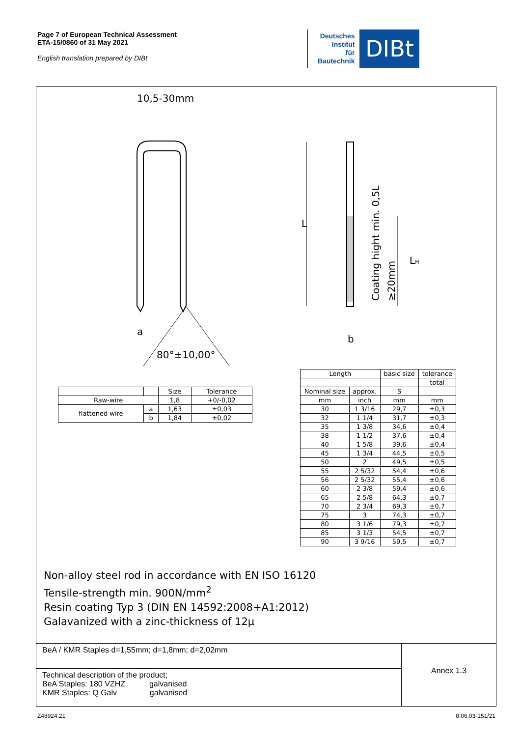Page 7 of European Technical Assessment
ETA-15/0860 of 31 May 2021
English translation prepared by DIBt
Deutsches
Institut
für
Bautechnik
DIBt
10,5-30mm
80°±10,00°
a
L
LH
Coating hight min. 0,5L
≥20mm
b
| | | Size | Tolerance |
| --- | --- | --- | --- |
| Raw-wire | | 1,8 | +0/-0,02 |
| flattened wire | a | 1,63 | ±0,03 |
| | b | 1,84 | ±0,02 |
| Length | | basic size | tolerance |
| --- | --- | --- | --- |
| | | | total |
| Nominal size | approx. | S | |
| mm | inch | mm | mm |
| 30 | 1 3/16 | 29,7 | ±0,3 |
| 32 | 1 1/4 | 31,7 | ±0,3 |
| 35 | 1 3/8 | 34,6 | ±0,4 |
| 38 | 1 1/2 | 37,6 | ±0,4 |
| 40 | 1 5/8 | 39,6 | ±0,4 |
| 45 | 1 3/4 | 44,5 | ±0,5 |
| 50 | 2 | 49,5 | ±0,5 |
| 55 | 2 5/32 | 54,4 | ±0,6 |
| 56 | 2 5/32 | 55,4 | ±0,6 |
| 60 | 2 3/8 | 59,4 | ±0,6 |
| 65 | 2 5/8 | 64,3 | ±0,7 |
| 70 | 2 3/4 | 69,3 | ±0,7 |
| 75 | 3 | 74,3 | ±0,7 |
| 80 | 3 1/6 | 79,3 | ±0,7 |
| 85 | 3 1/3 | 54,5 | ±0,7 |
| 90 | 3 9/16 | 59,5 | ±0,7 |
Non-alloy steel rod in accordance with EN ISO 16120
Tensile-strength min. 900N/mm<sup>2</sup>
Resin coating Typ 3 (DIN EN 14592:2008+A1:2012)
Galavanized with a zinc-thickness of 12µ
BeA / KMR Staples d=1,55mm; d=1,8mm; d=2,02mm
Technical description of the product;
BeA Staples: 180 VZHZ galvanised
KMR Staples: Q Galv galvanised
Annex 1.3
Z48924.21 8.06.03-151/21